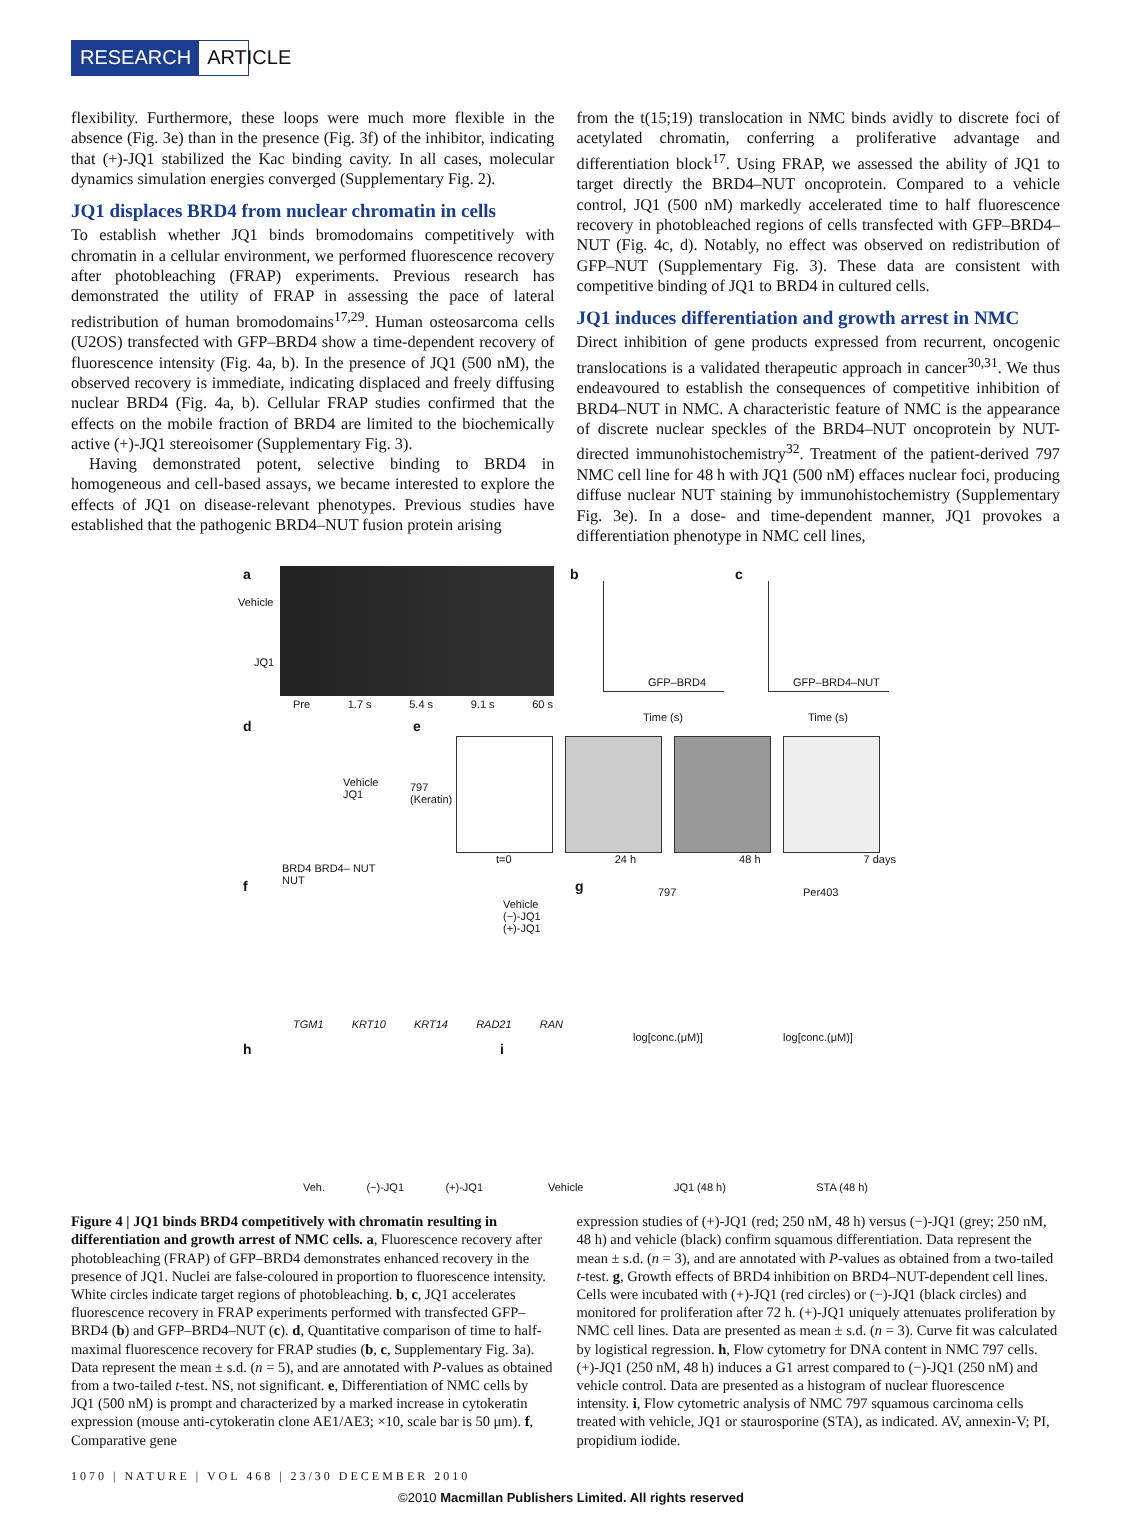RESEARCH ARTICLE
flexibility. Furthermore, these loops were much more flexible in the absence (Fig. 3e) than in the presence (Fig. 3f) of the inhibitor, indicating that (+)-JQ1 stabilized the Kac binding cavity. In all cases, molecular dynamics simulation energies converged (Supplementary Fig. 2).
JQ1 displaces BRD4 from nuclear chromatin in cells
To establish whether JQ1 binds bromodomains competitively with chromatin in a cellular environment, we performed fluorescence recovery after photobleaching (FRAP) experiments. Previous research has demonstrated the utility of FRAP in assessing the pace of lateral redistribution of human bromodomains<sup>17,29</sup>. Human osteosarcoma cells (U2OS) transfected with GFP–BRD4 show a time-dependent recovery of fluorescence intensity (Fig. 4a, b). In the presence of JQ1 (500 nM), the observed recovery is immediate, indicating displaced and freely diffusing nuclear BRD4 (Fig. 4a, b). Cellular FRAP studies confirmed that the effects on the mobile fraction of BRD4 are limited to the biochemically active (+)-JQ1 stereoisomer (Supplementary Fig. 3).
Having demonstrated potent, selective binding to BRD4 in homogeneous and cell-based assays, we became interested to explore the effects of JQ1 on disease-relevant phenotypes. Previous studies have established that the pathogenic BRD4–NUT fusion protein arising
from the t(15;19) translocation in NMC binds avidly to discrete foci of acetylated chromatin, conferring a proliferative advantage and differentiation block<sup>17</sup>. Using FRAP, we assessed the ability of JQ1 to target directly the BRD4–NUT oncoprotein. Compared to a vehicle control, JQ1 (500 nM) markedly accelerated time to half fluorescence recovery in photobleached regions of cells transfected with GFP–BRD4–NUT (Fig. 4c, d). Notably, no effect was observed on redistribution of GFP–NUT (Supplementary Fig. 3). These data are consistent with competitive binding of JQ1 to BRD4 in cultured cells.
JQ1 induces differentiation and growth arrest in NMC
Direct inhibition of gene products expressed from recurrent, oncogenic translocations is a validated therapeutic approach in cancer<sup>30,31</sup>. We thus endeavoured to establish the consequences of competitive inhibition of BRD4–NUT in NMC. A characteristic feature of NMC is the appearance of discrete nuclear speckles of the BRD4–NUT oncoprotein by NUT-directed immunohistochemistry<sup>32</sup>. Treatment of the patient-derived 797 NMC cell line for 48 h with JQ1 (500 nM) effaces nuclear foci, producing diffuse nuclear NUT staining by immunohistochemistry (Supplementary Fig. 3e). In a dose- and time-dependent manner, JQ1 provokes a differentiation phenotype in NMC cell lines,
a
Vehicle
JQ1
Pre 1.7 s 5.4 s 9.1 s 60 s
b
GFP–BRD4
Time (s)
c
GFP–BRD4–NUT
Time (s)
d
Vehicle
JQ1
BRD4 BRD4– NUT
NUT
e
797
(Keratin)
t=0 24 h 48 h 7 days
f
Vehicle
(−)-JQ1
(+)-JQ1
TGM1 KRT10 KRT14 RAD21 RAN
g 797 Per403
log[conc.(μM)] log[conc.(μM)]
h
Veh. (−)-JQ1 (+)-JQ1
i
Vehicle JQ1 (48 h) STA (48 h)
Figure 4 | JQ1 binds BRD4 competitively with chromatin resulting in differentiation and growth arrest of NMC cells. a, Fluorescence recovery after photobleaching (FRAP) of GFP–BRD4 demonstrates enhanced recovery in the presence of JQ1. Nuclei are false-coloured in proportion to fluorescence intensity. White circles indicate target regions of photobleaching. b, c, JQ1 accelerates fluorescence recovery in FRAP experiments performed with transfected GFP–BRD4 (b) and GFP–BRD4–NUT (c). d, Quantitative comparison of time to half-maximal fluorescence recovery for FRAP studies (b, c, Supplementary Fig. 3a). Data represent the mean ± s.d. (n = 5), and are annotated with P-values as obtained from a two-tailed t-test. NS, not significant. e, Differentiation of NMC cells by JQ1 (500 nM) is prompt and characterized by a marked increase in cytokeratin expression (mouse anti-cytokeratin clone AE1/AE3; ×10, scale bar is 50 μm). f, Comparative gene
expression studies of (+)-JQ1 (red; 250 nM, 48 h) versus (−)-JQ1 (grey; 250 nM, 48 h) and vehicle (black) confirm squamous differentiation. Data represent the mean ± s.d. (n = 3), and are annotated with P-values as obtained from a two-tailed t-test. g, Growth effects of BRD4 inhibition on BRD4–NUT-dependent cell lines. Cells were incubated with (+)-JQ1 (red circles) or (−)-JQ1 (black circles) and monitored for proliferation after 72 h. (+)-JQ1 uniquely attenuates proliferation by NMC cell lines. Data are presented as mean ± s.d. (n = 3). Curve fit was calculated by logistical regression. h, Flow cytometry for DNA content in NMC 797 cells. (+)-JQ1 (250 nM, 48 h) induces a G1 arrest compared to (−)-JQ1 (250 nM) and vehicle control. Data are presented as a histogram of nuclear fluorescence intensity. i, Flow cytometric analysis of NMC 797 squamous carcinoma cells treated with vehicle, JQ1 or staurosporine (STA), as indicated. AV, annexin-V; PI, propidium iodide.
1070 | NATURE | VOL 468 | 23/30 DECEMBER 2010
©2010 Macmillan Publishers Limited. All rights reserved